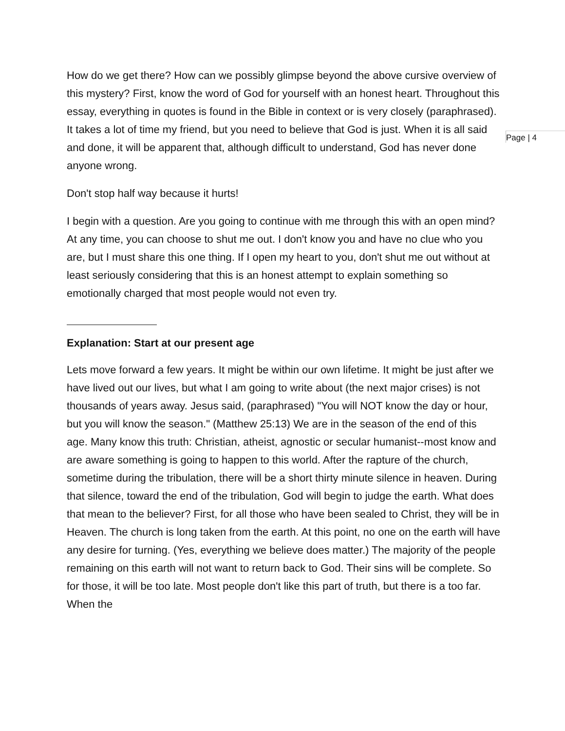Page | 4
How do we get there? How can we possibly glimpse beyond the above cursive overview of this mystery? First, know the word of God for yourself with an honest heart. Throughout this essay, everything in quotes is found in the Bible in context or is very closely (paraphrased). It takes a lot of time my friend, but you need to believe that God is just. When it is all said and done, it will be apparent that, although difficult to understand, God has never done anyone wrong.
Don't stop half way because it hurts!
I begin with a question. Are you going to continue with me through this with an open mind? At any time, you can choose to shut me out. I don't know you and have no clue who you are, but I must share this one thing. If I open my heart to you, don't shut me out without at least seriously considering that this is an honest attempt to explain something so emotionally charged that most people would not even try.
Explanation: Start at our present age
Lets move forward a few years. It might be within our own lifetime. It might be just after we have lived out our lives, but what I am going to write about (the next major crises) is not thousands of years away. Jesus said, (paraphrased) "You will NOT know the day or hour, but you will know the season." (Matthew 25:13) We are in the season of the end of this age. Many know this truth: Christian, atheist, agnostic or secular humanist--most know and are aware something is going to happen to this world. After the rapture of the church, sometime during the tribulation, there will be a short thirty minute silence in heaven. During that silence, toward the end of the tribulation, God will begin to judge the earth. What does that mean to the believer? First, for all those who have been sealed to Christ, they will be in Heaven. The church is long taken from the earth. At this point, no one on the earth will have any desire for turning. (Yes, everything we believe does matter.) The majority of the people remaining on this earth will not want to return back to God. Their sins will be complete. So for those, it will be too late. Most people don't like this part of truth, but there is a too far. When the